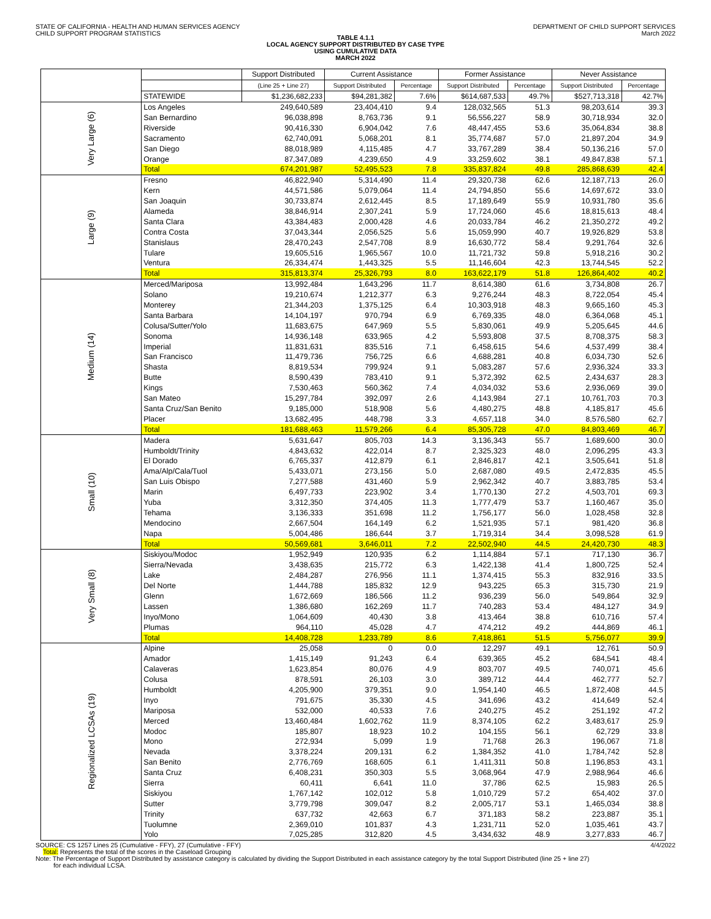STATE OF CALIFORNIA - HEALTH AND HUMAN SERVICES AGENCY
CHILD SUPPORT PROGRAM STATISTICS
DEPARTMENT OF CHILD SUPPORT SERVICES
March 2022
TABLE 4.1.1
LOCAL AGENCY SUPPORT DISTRIBUTED BY CASE TYPE
USING CUMULATIVE DATA
MARCH 2022
| | | Support Distributed | Current Assistance | | Former Assistance | | Never Assistance | |
| --- | --- | --- | --- | --- | --- | --- | --- | --- |
| | | (Line 25 + Line 27) | Support Distributed | Percentage | Support Distributed | Percentage | Support Distributed | Percentage |
| | STATEWIDE | $1,236,682,233 | $94,281,382 | 7.6% | $614,687,533 | 49.7% | $527,713,318 | 42.7% |
| Very Large (6) | Los Angeles | 249,640,589 | 23,404,410 | 9.4 | 128,032,565 | 51.3 | 98,203,614 | 39.3 |
| | San Bernardino | 96,038,898 | 8,763,736 | 9.1 | 56,556,227 | 58.9 | 30,718,934 | 32.0 |
| | Riverside | 90,416,330 | 6,904,042 | 7.6 | 48,447,455 | 53.6 | 35,064,834 | 38.8 |
| | Sacramento | 62,740,091 | 5,068,201 | 8.1 | 35,774,687 | 57.0 | 21,897,204 | 34.9 |
| | San Diego | 88,018,989 | 4,115,485 | 4.7 | 33,767,289 | 38.4 | 50,136,216 | 57.0 |
| | Orange | 87,347,089 | 4,239,650 | 4.9 | 33,259,602 | 38.1 | 49,847,838 | 57.1 |
| | Total | 674,201,987 | 52,495,523 | 7.8 | 335,837,824 | 49.8 | 285,868,639 | 42.4 |
| Large (9) | Fresno | 46,822,940 | 5,314,490 | 11.4 | 29,320,738 | 62.6 | 12,187,713 | 26.0 |
| | Kern | 44,571,586 | 5,079,064 | 11.4 | 24,794,850 | 55.6 | 14,697,672 | 33.0 |
| | San Joaquin | 30,733,874 | 2,612,445 | 8.5 | 17,189,649 | 55.9 | 10,931,780 | 35.6 |
| | Alameda | 38,846,914 | 2,307,241 | 5.9 | 17,724,060 | 45.6 | 18,815,613 | 48.4 |
| | Santa Clara | 43,384,483 | 2,000,428 | 4.6 | 20,033,784 | 46.2 | 21,350,272 | 49.2 |
| | Contra Costa | 37,043,344 | 2,056,525 | 5.6 | 15,059,990 | 40.7 | 19,926,829 | 53.8 |
| | Stanislaus | 28,470,243 | 2,547,708 | 8.9 | 16,630,772 | 58.4 | 9,291,764 | 32.6 |
| | Tulare | 19,605,516 | 1,965,567 | 10.0 | 11,721,732 | 59.8 | 5,918,216 | 30.2 |
| | Ventura | 26,334,474 | 1,443,325 | 5.5 | 11,146,604 | 42.3 | 13,744,545 | 52.2 |
| | Total | 315,813,374 | 25,326,793 | 8.0 | 163,622,179 | 51.8 | 126,864,402 | 40.2 |
| Medium (14) | Merced/Mariposa | 13,992,484 | 1,643,296 | 11.7 | 8,614,380 | 61.6 | 3,734,808 | 26.7 |
| | Solano | 19,210,674 | 1,212,377 | 6.3 | 9,276,244 | 48.3 | 8,722,054 | 45.4 |
| | Monterey | 21,344,203 | 1,375,125 | 6.4 | 10,303,918 | 48.3 | 9,665,160 | 45.3 |
| | Santa Barbara | 14,104,197 | 970,794 | 6.9 | 6,769,335 | 48.0 | 6,364,068 | 45.1 |
| | Colusa/Sutter/Yolo | 11,683,675 | 647,969 | 5.5 | 5,830,061 | 49.9 | 5,205,645 | 44.6 |
| | Sonoma | 14,936,148 | 633,965 | 4.2 | 5,593,808 | 37.5 | 8,708,375 | 58.3 |
| | Imperial | 11,831,631 | 835,516 | 7.1 | 6,458,615 | 54.6 | 4,537,499 | 38.4 |
| | San Francisco | 11,479,736 | 756,725 | 6.6 | 4,688,281 | 40.8 | 6,034,730 | 52.6 |
| | Shasta | 8,819,534 | 799,924 | 9.1 | 5,083,287 | 57.6 | 2,936,324 | 33.3 |
| | Butte | 8,590,439 | 783,410 | 9.1 | 5,372,392 | 62.5 | 2,434,637 | 28.3 |
| | Kings | 7,530,463 | 560,362 | 7.4 | 4,034,032 | 53.6 | 2,936,069 | 39.0 |
| | San Mateo | 15,297,784 | 392,097 | 2.6 | 4,143,984 | 27.1 | 10,761,703 | 70.3 |
| | Santa Cruz/San Benito | 9,185,000 | 518,908 | 5.6 | 4,480,275 | 48.8 | 4,185,817 | 45.6 |
| | Placer | 13,682,495 | 448,798 | 3.3 | 4,657,118 | 34.0 | 8,576,580 | 62.7 |
| | Total | 181,688,463 | 11,579,266 | 6.4 | 85,305,728 | 47.0 | 84,803,469 | 46.7 |
| Small (10) | Madera | 5,631,647 | 805,703 | 14.3 | 3,136,343 | 55.7 | 1,689,600 | 30.0 |
| | Humboldt/Trinity | 4,843,632 | 422,014 | 8.7 | 2,325,323 | 48.0 | 2,096,295 | 43.3 |
| | El Dorado | 6,765,337 | 412,879 | 6.1 | 2,846,817 | 42.1 | 3,505,641 | 51.8 |
| | Ama/Alp/Cala/Tuol | 5,433,071 | 273,156 | 5.0 | 2,687,080 | 49.5 | 2,472,835 | 45.5 |
| | San Luis Obispo | 7,277,588 | 431,460 | 5.9 | 2,962,342 | 40.7 | 3,883,785 | 53.4 |
| | Marin | 6,497,733 | 223,902 | 3.4 | 1,770,130 | 27.2 | 4,503,701 | 69.3 |
| | Yuba | 3,312,350 | 374,405 | 11.3 | 1,777,479 | 53.7 | 1,160,467 | 35.0 |
| | Tehama | 3,136,333 | 351,698 | 11.2 | 1,756,177 | 56.0 | 1,028,458 | 32.8 |
| | Mendocino | 2,667,504 | 164,149 | 6.2 | 1,521,935 | 57.1 | 981,420 | 36.8 |
| | Napa | 5,004,486 | 186,644 | 3.7 | 1,719,314 | 34.4 | 3,098,528 | 61.9 |
| | Total | 50,569,681 | 3,646,011 | 7.2 | 22,502,940 | 44.5 | 24,420,730 | 48.3 |
| Very Small (8) | Siskiyou/Modoc | 1,952,949 | 120,935 | 6.2 | 1,114,884 | 57.1 | 717,130 | 36.7 |
| | Sierra/Nevada | 3,438,635 | 215,772 | 6.3 | 1,422,138 | 41.4 | 1,800,725 | 52.4 |
| | Lake | 2,484,287 | 276,956 | 11.1 | 1,374,415 | 55.3 | 832,916 | 33.5 |
| | Del Norte | 1,444,788 | 185,832 | 12.9 | 943,225 | 65.3 | 315,730 | 21.9 |
| | Glenn | 1,672,669 | 186,566 | 11.2 | 936,239 | 56.0 | 549,864 | 32.9 |
| | Lassen | 1,386,680 | 162,269 | 11.7 | 740,283 | 53.4 | 484,127 | 34.9 |
| | Inyo/Mono | 1,064,609 | 40,430 | 3.8 | 413,464 | 38.8 | 610,716 | 57.4 |
| | Plumas | 964,110 | 45,028 | 4.7 | 474,212 | 49.2 | 444,869 | 46.1 |
| | Total | 14,408,728 | 1,233,789 | 8.6 | 7,418,861 | 51.5 | 5,756,077 | 39.9 |
| Regionalized LCSAs (19) | Alpine | 25,058 | 0 | 0.0 | 12,297 | 49.1 | 12,761 | 50.9 |
| | Amador | 1,415,149 | 91,243 | 6.4 | 639,365 | 45.2 | 684,541 | 48.4 |
| | Calaveras | 1,623,854 | 80,076 | 4.9 | 803,707 | 49.5 | 740,071 | 45.6 |
| | Colusa | 878,591 | 26,103 | 3.0 | 389,712 | 44.4 | 462,777 | 52.7 |
| | Humboldt | 4,205,900 | 379,351 | 9.0 | 1,954,140 | 46.5 | 1,872,408 | 44.5 |
| | Inyo | 791,675 | 35,330 | 4.5 | 341,696 | 43.2 | 414,649 | 52.4 |
| | Mariposa | 532,000 | 40,533 | 7.6 | 240,275 | 45.2 | 251,192 | 47.2 |
| | Merced | 13,460,484 | 1,602,762 | 11.9 | 8,374,105 | 62.2 | 3,483,617 | 25.9 |
| | Modoc | 185,807 | 18,923 | 10.2 | 104,155 | 56.1 | 62,729 | 33.8 |
| | Mono | 272,934 | 5,099 | 1.9 | 71,768 | 26.3 | 196,067 | 71.8 |
| | Nevada | 3,378,224 | 209,131 | 6.2 | 1,384,352 | 41.0 | 1,784,742 | 52.8 |
| | San Benito | 2,776,769 | 168,605 | 6.1 | 1,411,311 | 50.8 | 1,196,853 | 43.1 |
| | Santa Cruz | 6,408,231 | 350,303 | 5.5 | 3,068,964 | 47.9 | 2,988,964 | 46.6 |
| | Sierra | 60,411 | 6,641 | 11.0 | 37,786 | 62.5 | 15,983 | 26.5 |
| | Siskiyou | 1,767,142 | 102,012 | 5.8 | 1,010,729 | 57.2 | 654,402 | 37.0 |
| | Sutter | 3,779,798 | 309,047 | 8.2 | 2,005,717 | 53.1 | 1,465,034 | 38.8 |
| | Trinity | 637,732 | 42,663 | 6.7 | 371,183 | 58.2 | 223,887 | 35.1 |
| | Tuolumne | 2,369,010 | 101,837 | 4.3 | 1,231,711 | 52.0 | 1,035,461 | 43.7 |
| | Yolo | 7,025,285 | 312,820 | 4.5 | 3,434,632 | 48.9 | 3,277,833 | 46.7 |
SOURCE: CS 1257 Lines 25 (Cumulative - FFY), 27 (Cumulative - FFY) 4/4/2022
Total: Represents the total of the scores in the Caseload Grouping
Note: The Percentage of Support Distributed by assistance category is calculated by dividing the Support Distributed in each assistance category by the total Support Distributed (line 25 + line 27)
for each individual LCSA.